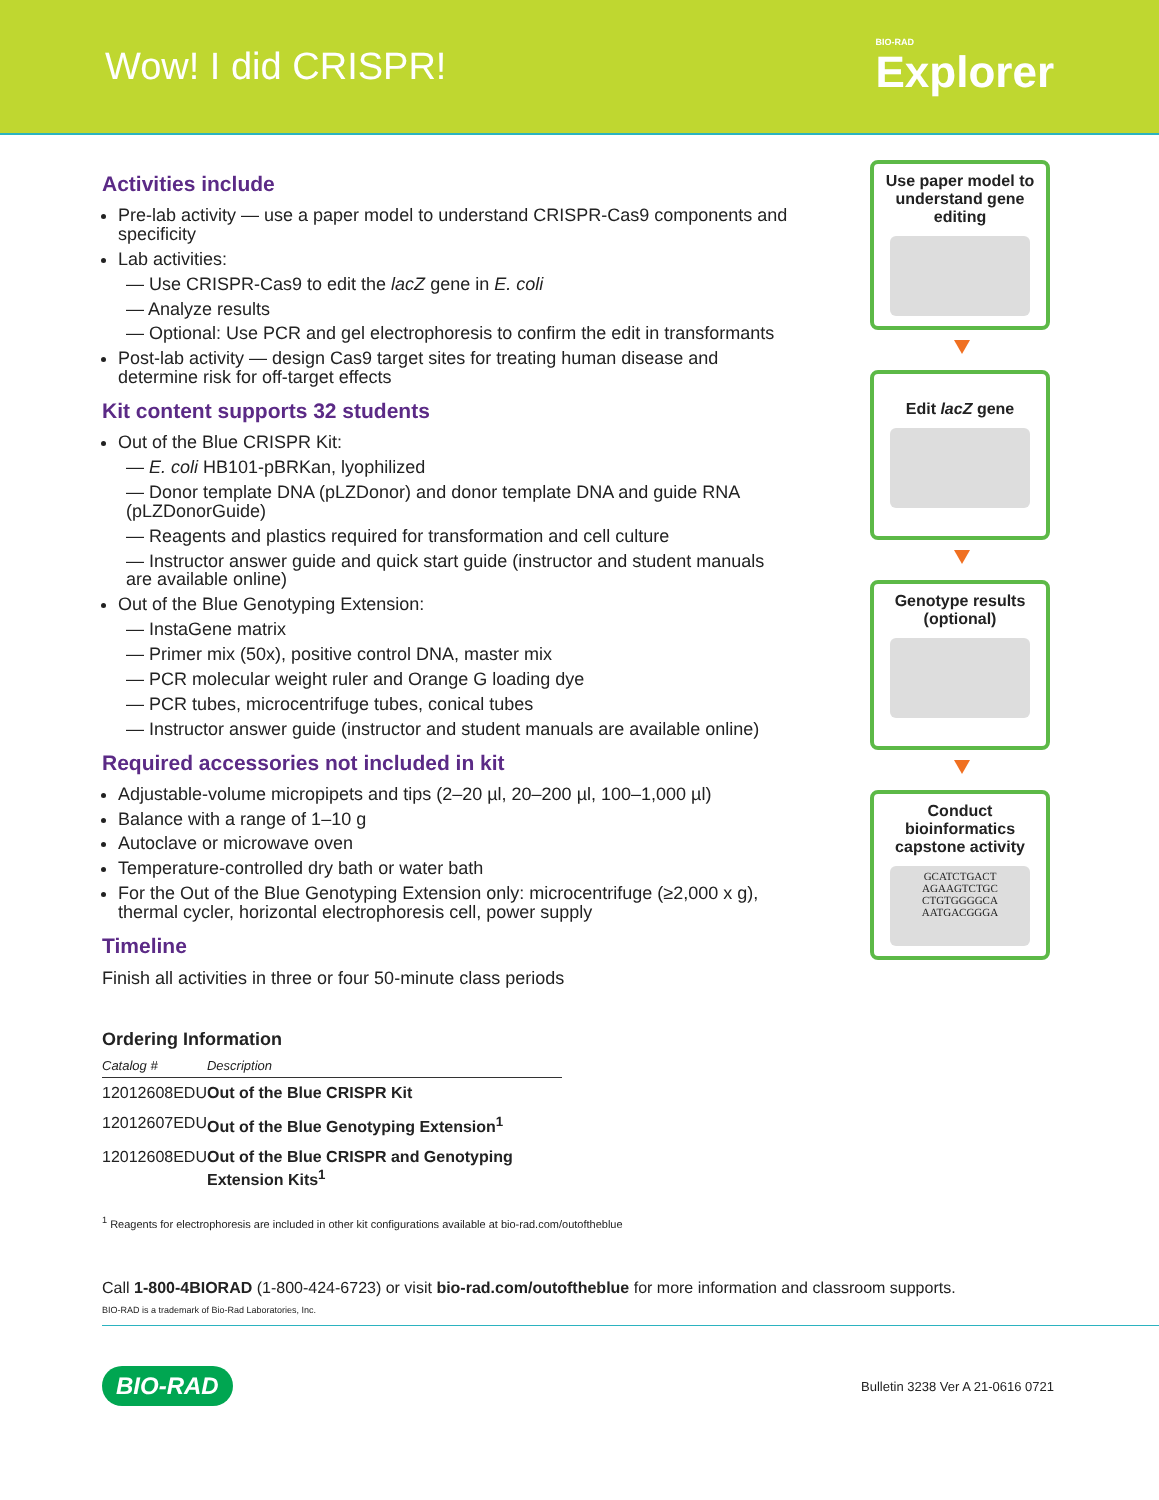Wow! I did CRISPR!
BIO-RAD
Explorer
Activities include
Pre-lab activity — use a paper model to understand CRISPR-Cas9 components and specificity
Lab activities:
— Use CRISPR-Cas9 to edit the lacZ gene in E. coli
— Analyze results
— Optional: Use PCR and gel electrophoresis to confirm the edit in transformants
Post-lab activity — design Cas9 target sites for treating human disease and determine risk for off-target effects
Kit content supports 32 students
Out of the Blue CRISPR Kit:
— E. coli HB101-pBRKan, lyophilized
— Donor template DNA (pLZDonor) and donor template DNA and guide RNA (pLZDonorGuide)
— Reagents and plastics required for transformation and cell culture
— Instructor answer guide and quick start guide (instructor and student manuals are available online)
Out of the Blue Genotyping Extension:
— InstaGene matrix
— Primer mix (50x), positive control DNA, master mix
— PCR molecular weight ruler and Orange G loading dye
— PCR tubes, microcentrifuge tubes, conical tubes
— Instructor answer guide (instructor and student manuals are available online)
Required accessories not included in kit
Adjustable-volume micropipets and tips (2–20 µl, 20–200 µl, 100–1,000 µl)
Balance with a range of 1–10 g
Autoclave or microwave oven
Temperature-controlled dry bath or water bath
For the Out of the Blue Genotyping Extension only: microcentrifuge (≥2,000 x g), thermal cycler, horizontal electrophoresis cell, power supply
Timeline
Finish all activities in three or four 50-minute class periods
Ordering Information
| Catalog # | Description |
| --- | --- |
| 12012608EDU | Out of the Blue CRISPR Kit |
| 12012607EDU | Out of the Blue Genotyping Extension<sup>1</sup> |
| 12012608EDU | Out of the Blue CRISPR and Genotyping Extension Kits<sup>1</sup> |
<sup>1</sup> Reagents for electrophoresis are included in other kit configurations available at bio-rad.com/outoftheblue
Use paper model to understand gene editing
Edit lacZ gene
Genotype results (optional)
Conduct bioinformatics capstone activity
GCATCTGACT AGAAGTCTGC CTGTGGGGCA AATGACGGGA
Call 1-800-4BIORAD (1-800-424-6723) or visit bio-rad.com/outoftheblue for more information and classroom supports.
BIO-RAD is a trademark of Bio-Rad Laboratories, Inc.
BIO-RAD Bulletin 3238 Ver A 21-0616 0721